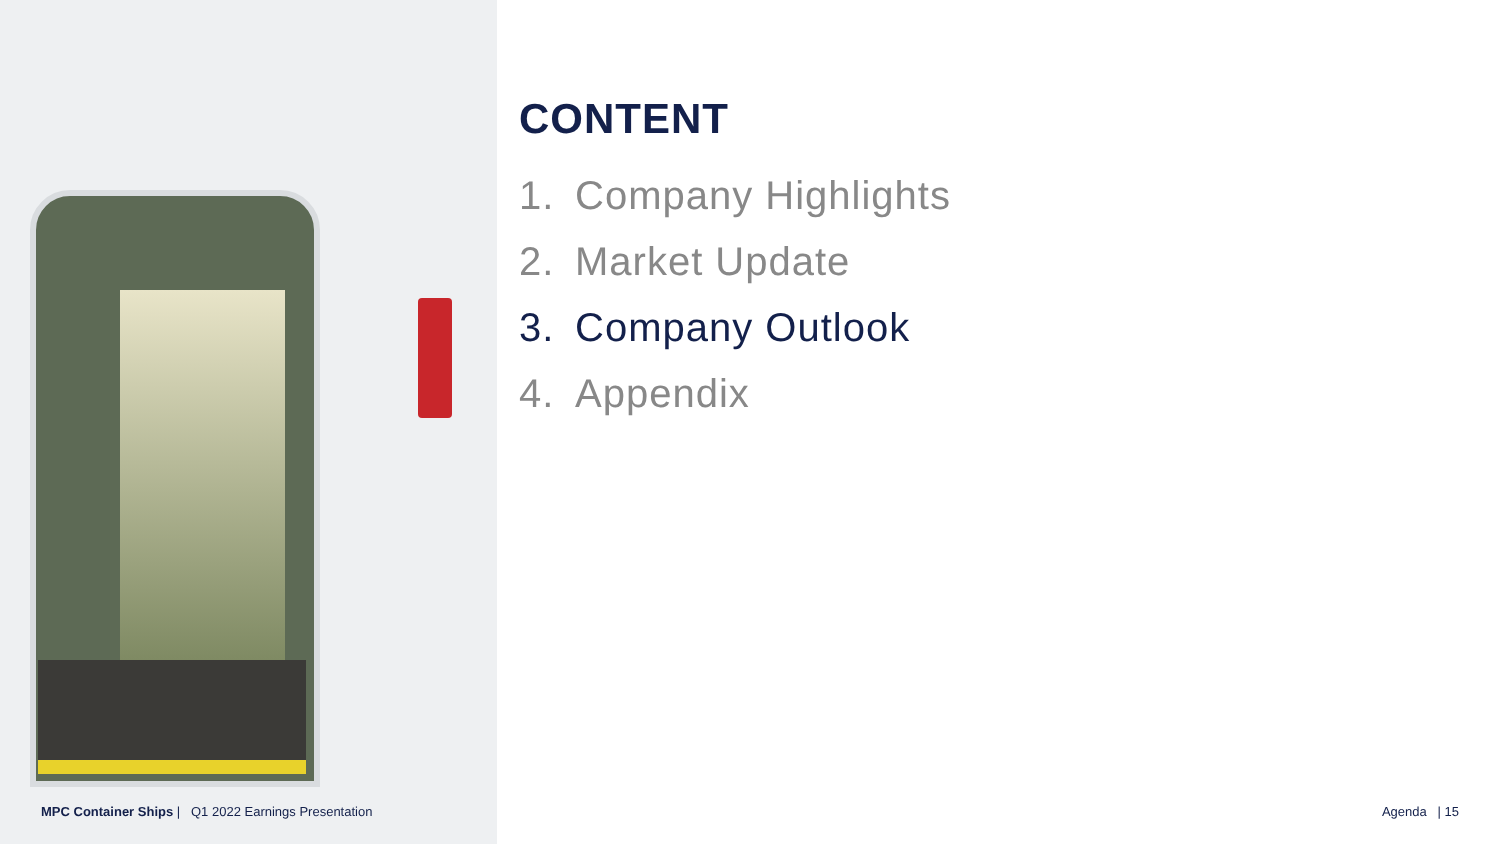CONTENT
1. Company Highlights
2. Market Update
3. Company Outlook
4. Appendix
MPC Container Ships | Q1 2022 Earnings Presentation
Agenda | 15